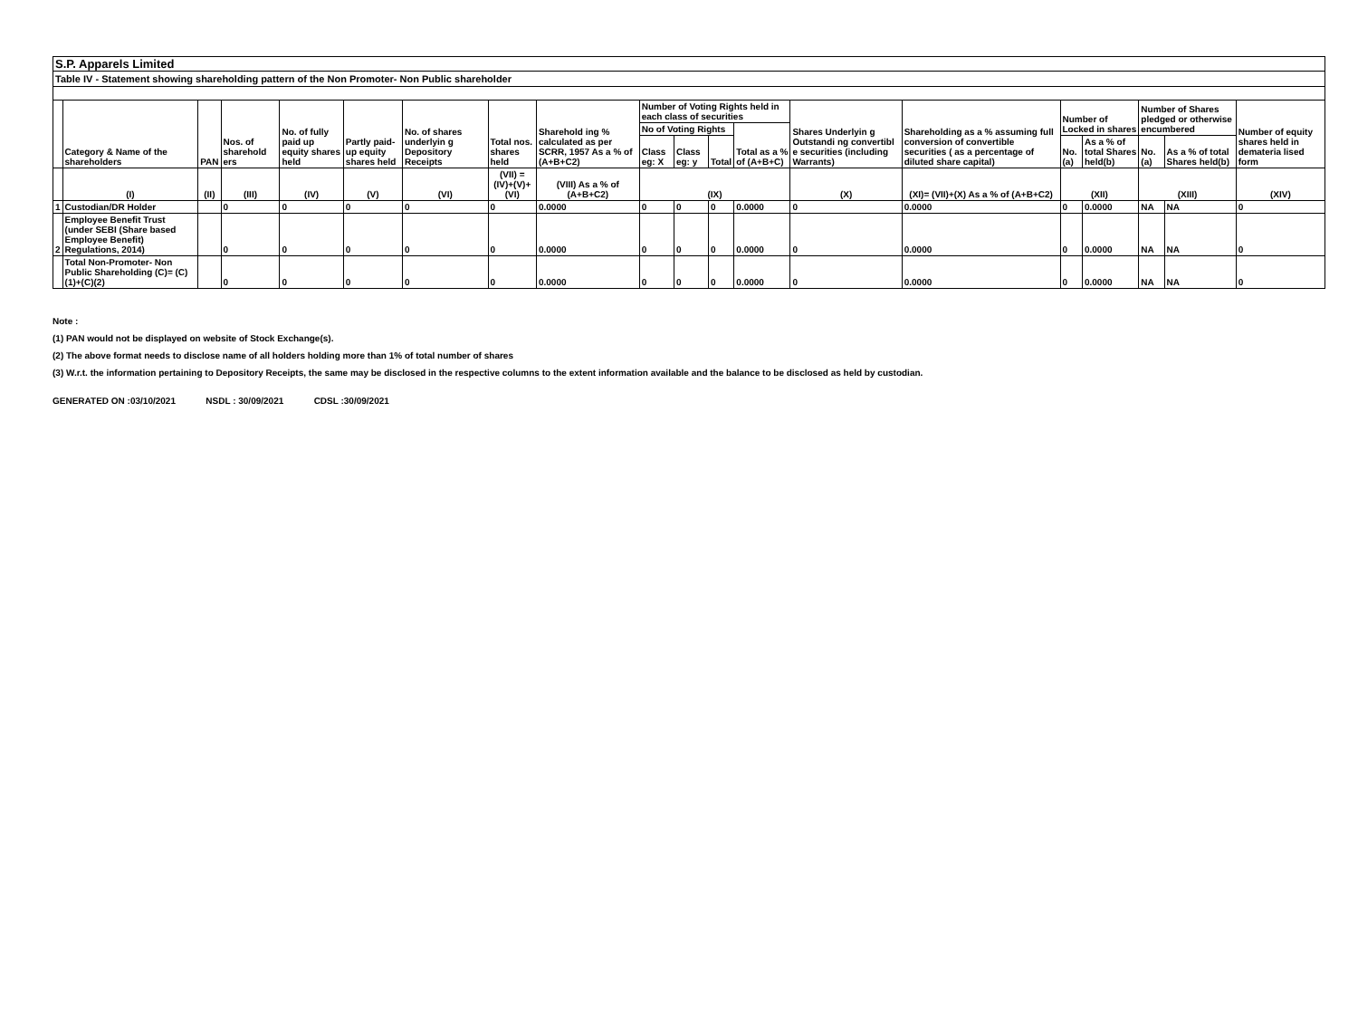S.P. Apparels Limited
Table IV - Statement showing shareholding pattern of the Non Promoter- Non Public shareholder
| | Category & Name of the shareholders | PAN | Nos. of sharehold ers | No. of fully paid up equity shares held | Partly paid-up equity shares held | No. of shares underlyin g Depository Receipts | Total nos. shares held | Sharehold ing % calculated as per SCRR, 1957 As a % of (A+B+C2) | Number of Voting Rights held in each class of securities | | | | Shares Underlyin g Outstandi ng convertibl e securities (including Warrants) | Shareholding as a % assuming full conversion of convertible securities ( as a percentage of diluted share capital) | Number of Locked in shares | | Number of Shares pledged or otherwise encumbered | | Number of equity shares held in demateria lised form |
| --- | --- | --- | --- | --- | --- | --- | --- | --- | --- | --- | --- | --- | --- | --- | --- | --- | --- | --- | --- |
| | | | | | | | | | No of Voting Rights | | | Total as a % of (A+B+C) | | | | | | | |
| | | | | | | | | | Class eg: X | Class eg: y | Total | | | | No. (a) | As a % of total Shares held(b) | No. (a) | As a % of total Shares held(b) | |
| | (I) | (II) | (III) | (IV) | (V) | (VI) | (VII) = (IV)+(V)+ (VI) | (VIII) As a % of (A+B+C2) | (IX) | | | | (X) | (XI)= (VII)+(X) As a % of (A+B+C2) | (XII) | | (XIII) | | (XIV) |
| 1 | Custodian/DR Holder | | 0 | 0 | 0 | 0 | 0 | 0.0000 | 0 | 0 | 0 | 0.0000 | 0 | 0.0000 | 0 | 0.0000 | NA | NA | 0 |
| 2 | Employee Benefit Trust (under SEBI (Share based Employee Benefit) Regulations, 2014) | | 0 | 0 | 0 | 0 | 0 | 0.0000 | 0 | 0 | 0 | 0.0000 | 0 | 0.0000 | 0 | 0.0000 | NA | NA | 0 |
| | Total Non-Promoter- Non Public Shareholding (C)= (C)(1)+(C)(2) | | 0 | 0 | 0 | 0 | 0 | 0.0000 | 0 | 0 | 0 | 0.0000 | 0 | 0.0000 | 0 | 0.0000 | NA | NA | 0 |
Note :
(1) PAN would not be displayed on website of Stock Exchange(s).
(2) The above format needs to disclose name of all holders holding more than 1% of total number of shares
(3) W.r.t. the information pertaining to Depository Receipts, the same may be disclosed in the respective columns to the extent information available and the balance to be disclosed as held by custodian.
GENERATED ON :03/10/2021 NSDL : 30/09/2021 CDSL :30/09/2021